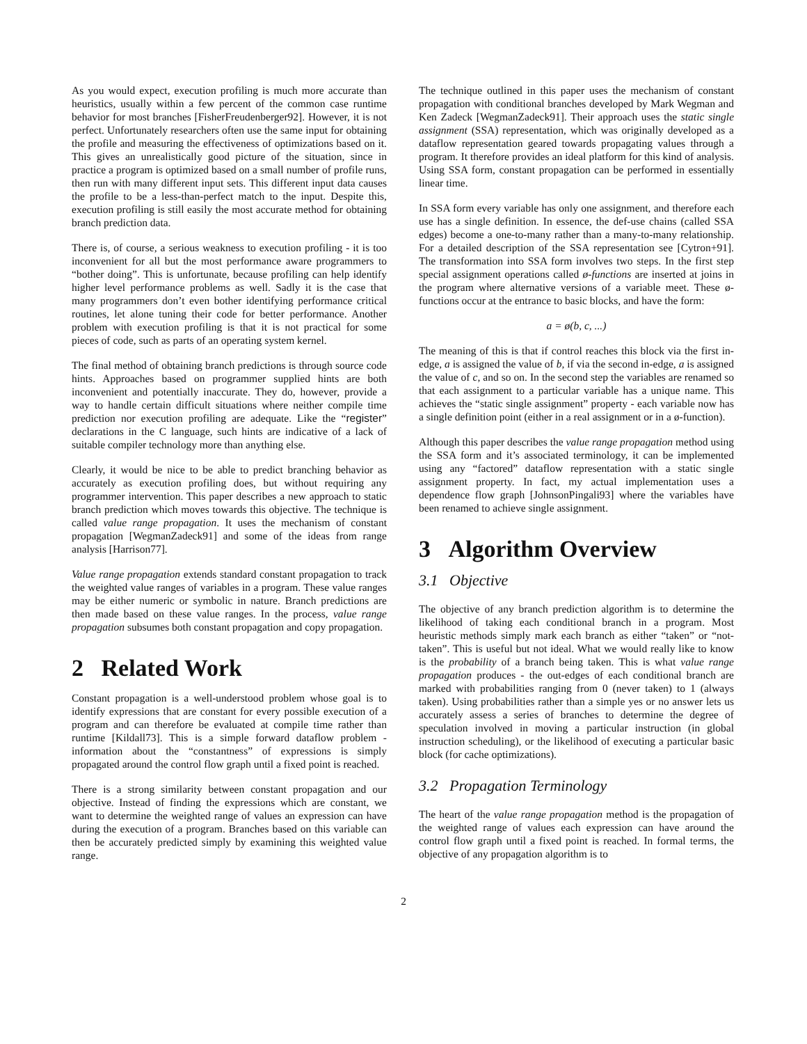As you would expect, execution profiling is much more accurate than heuristics, usually within a few percent of the common case runtime behavior for most branches [FisherFreudenberger92]. However, it is not perfect. Unfortunately researchers often use the same input for obtaining the profile and measuring the effectiveness of optimizations based on it. This gives an unrealistically good picture of the situation, since in practice a program is optimized based on a small number of profile runs, then run with many different input sets. This different input data causes the profile to be a less-than-perfect match to the input. Despite this, execution profiling is still easily the most accurate method for obtaining branch prediction data.
There is, of course, a serious weakness to execution profiling - it is too inconvenient for all but the most performance aware programmers to “bother doing”. This is unfortunate, because profiling can help identify higher level performance problems as well. Sadly it is the case that many programmers don’t even bother identifying performance critical routines, let alone tuning their code for better performance. Another problem with execution profiling is that it is not practical for some pieces of code, such as parts of an operating system kernel.
The final method of obtaining branch predictions is through source code hints. Approaches based on programmer supplied hints are both inconvenient and potentially inaccurate. They do, however, provide a way to handle certain difficult situations where neither compile time prediction nor execution profiling are adequate. Like the “register” declarations in the C language, such hints are indicative of a lack of suitable compiler technology more than anything else.
Clearly, it would be nice to be able to predict branching behavior as accurately as execution profiling does, but without requiring any programmer intervention. This paper describes a new approach to static branch prediction which moves towards this objective. The technique is called value range propagation. It uses the mechanism of constant propagation [WegmanZadeck91] and some of the ideas from range analysis [Harrison77].
Value range propagation extends standard constant propagation to track the weighted value ranges of variables in a program. These value ranges may be either numeric or symbolic in nature. Branch predictions are then made based on these value ranges. In the process, value range propagation subsumes both constant propagation and copy propagation.
2 Related Work
Constant propagation is a well-understood problem whose goal is to identify expressions that are constant for every possible execution of a program and can therefore be evaluated at compile time rather than runtime [Kildall73]. This is a simple forward dataflow problem - information about the “constantness” of expressions is simply propagated around the control flow graph until a fixed point is reached.
There is a strong similarity between constant propagation and our objective. Instead of finding the expressions which are constant, we want to determine the weighted range of values an expression can have during the execution of a program. Branches based on this variable can then be accurately predicted simply by examining this weighted value range.
The technique outlined in this paper uses the mechanism of constant propagation with conditional branches developed by Mark Wegman and Ken Zadeck [WegmanZadeck91]. Their approach uses the static single assignment (SSA) representation, which was originally developed as a dataflow representation geared towards propagating values through a program. It therefore provides an ideal platform for this kind of analysis. Using SSA form, constant propagation can be performed in essentially linear time.
In SSA form every variable has only one assignment, and therefore each use has a single definition. In essence, the def-use chains (called SSA edges) become a one-to-many rather than a many-to-many relationship. For a detailed description of the SSA representation see [Cytron+91]. The transformation into SSA form involves two steps. In the first step special assignment operations called ø-functions are inserted at joins in the program where alternative versions of a variable meet. These ø-functions occur at the entrance to basic blocks, and have the form:
a = ø(b, c, ...)
The meaning of this is that if control reaches this block via the first in-edge, a is assigned the value of b, if via the second in-edge, a is assigned the value of c, and so on. In the second step the variables are renamed so that each assignment to a particular variable has a unique name. This achieves the “static single assignment” property - each variable now has a single definition point (either in a real assignment or in a ø-function).
Although this paper describes the value range propagation method using the SSA form and it’s associated terminology, it can be implemented using any “factored” dataflow representation with a static single assignment property. In fact, my actual implementation uses a dependence flow graph [JohnsonPingali93] where the variables have been renamed to achieve single assignment.
3 Algorithm Overview
3.1 Objective
The objective of any branch prediction algorithm is to determine the likelihood of taking each conditional branch in a program. Most heuristic methods simply mark each branch as either “taken” or “not-taken”. This is useful but not ideal. What we would really like to know is the probability of a branch being taken. This is what value range propagation produces - the out-edges of each conditional branch are marked with probabilities ranging from 0 (never taken) to 1 (always taken). Using probabilities rather than a simple yes or no answer lets us accurately assess a series of branches to determine the degree of speculation involved in moving a particular instruction (in global instruction scheduling), or the likelihood of executing a particular basic block (for cache optimizations).
3.2 Propagation Terminology
The heart of the value range propagation method is the propagation of the weighted range of values each expression can have around the control flow graph until a fixed point is reached. In formal terms, the objective of any propagation algorithm is to
2